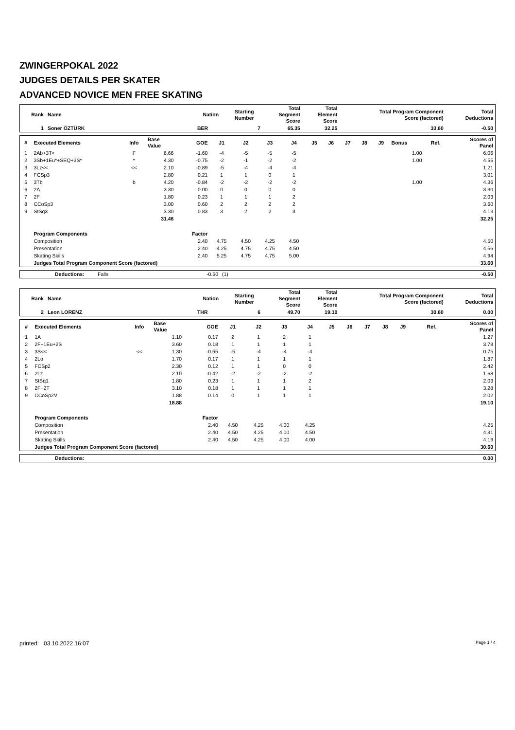ZWINGERPOKAL 2022
JUDGES DETAILS PER SKATER
ADVANCED NOVICE MEN FREE SKATING
| Rank | Name | Nation | Starting Number | Total Segment Score | Total Element Score | Total Program Component Score (factored) | Total Deductions |
| --- | --- | --- | --- | --- | --- | --- | --- |
| 1 | Soner ÖZTÜRK | BER | 7 | 65.35 | 32.25 | 33.60 | -0.50 |
| # | Executed Elements | Info | Base Value | GOE | J1 | J2 | J3 | J4 | J5 | J6 | J7 | J8 | J9 | Bonus | Ref. | Scores of Panel |
| --- | --- | --- | --- | --- | --- | --- | --- | --- | --- | --- | --- | --- | --- | --- | --- | --- |
| 1 | 2Ab+3T< | F | 6.66 | -1.60 | -4 | -5 | -5 | -5 | | | | | | 1.00 | | 6.06 |
| 2 | 3Sb+1Eu*+SEQ+3S* | * | 4.30 | -0.75 | -2 | -1 | -2 | -2 | | | | | | 1.00 | | 4.55 |
| 3 | 3Lz<< | << | 2.10 | -0.89 | -5 | -4 | -4 | -4 | | | | | | | | 1.21 |
| 4 | FCSp3 | | 2.80 | 0.21 | 1 | 1 | 0 | 1 | | | | | | | | 3.01 |
| 5 | 3Tb | b | 4.20 | -0.84 | -2 | -2 | -2 | -2 | | | | | | 1.00 | | 4.36 |
| 6 | 2A | | 3.30 | 0.00 | 0 | 0 | 0 | 0 | | | | | | | | 3.30 |
| 7 | 2F | | 1.80 | 0.23 | 1 | 1 | 1 | 2 | | | | | | | | 2.03 |
| 8 | CCoSp3 | | 3.00 | 0.60 | 2 | 2 | 2 | 2 | | | | | | | | 3.60 |
| 9 | StSq3 | | 3.30 | 0.83 | 3 | 2 | 2 | 3 | | | | | | | | 4.13 |
| | | | 31.46 | | | | | | | | | | | | | 32.25 |
| | Program Components | | | Factor | | | | | | | | | | | | |
| | Composition | | | 2.40 | 4.75 | 4.50 | 4.25 | 4.50 | | | | | | | | 4.50 |
| | Presentation | | | 2.40 | 4.25 | 4.75 | 4.75 | 4.50 | | | | | | | | 4.56 |
| | Skating Skills | | | 2.40 | 5.25 | 4.75 | 4.75 | 5.00 | | | | | | | | 4.94 |
| | Judges Total Program Component Score (factored) | | | | | | | | | | | | | | | 33.60 |
| | Deductions: | Falls | -0.50 | (1) | -0.50 |
| Rank | Name | Nation | Starting Number | Total Segment Score | Total Element Score | Total Program Component Score (factored) | Total Deductions |
| --- | --- | --- | --- | --- | --- | --- | --- |
| 2 | Leon LORENZ | THR | 6 | 49.70 | 19.10 | 30.60 | 0.00 |
| # | Executed Elements | Info | Base Value | GOE | J1 | J2 | J3 | J4 | J5 | J6 | J7 | J8 | J9 | | Ref. | Scores of Panel |
| --- | --- | --- | --- | --- | --- | --- | --- | --- | --- | --- | --- | --- | --- | --- | --- | --- |
| 1 | 1A | | 1.10 | 0.17 | 2 | 1 | 2 | 1 | | | | | | | | 1.27 |
| 2 | 2F+1Eu+2S | | 3.60 | 0.18 | 1 | 1 | 1 | 1 | | | | | | | | 3.78 |
| 3 | 3S<< | << | 1.30 | -0.55 | -5 | -4 | -4 | -4 | | | | | | | | 0.75 |
| 4 | 2Lo | | 1.70 | 0.17 | 1 | 1 | 1 | 1 | | | | | | | | 1.87 |
| 5 | FCSp2 | | 2.30 | 0.12 | 1 | 1 | 0 | 0 | | | | | | | | 2.42 |
| 6 | 2Lz | | 2.10 | -0.42 | -2 | -2 | -2 | -2 | | | | | | | | 1.68 |
| 7 | StSq1 | | 1.80 | 0.23 | 1 | 1 | 1 | 2 | | | | | | | | 2.03 |
| 8 | 2F+2T | | 3.10 | 0.18 | 1 | 1 | 1 | 1 | | | | | | | | 3.28 |
| 9 | CCoSp2V | | 1.88 | 0.14 | 0 | 1 | 1 | 1 | | | | | | | | 2.02 |
| | | | 18.88 | | | | | | | | | | | | | 19.10 |
| | Program Components | | | Factor | | | | | | | | | | | | |
| | Composition | | | 2.40 | 4.50 | 4.25 | 4.00 | 4.25 | | | | | | | | 4.25 |
| | Presentation | | | 2.40 | 4.50 | 4.25 | 4.00 | 4.50 | | | | | | | | 4.31 |
| | Skating Skills | | | 2.40 | 4.50 | 4.25 | 4.00 | 4.00 | | | | | | | | 4.19 |
| | Judges Total Program Component Score (factored) | | | | | | | | | | | | | | | 30.60 |
| | Deductions: | 0.00 |
printed: 03.10.2022 16:07 Page 1 / 4